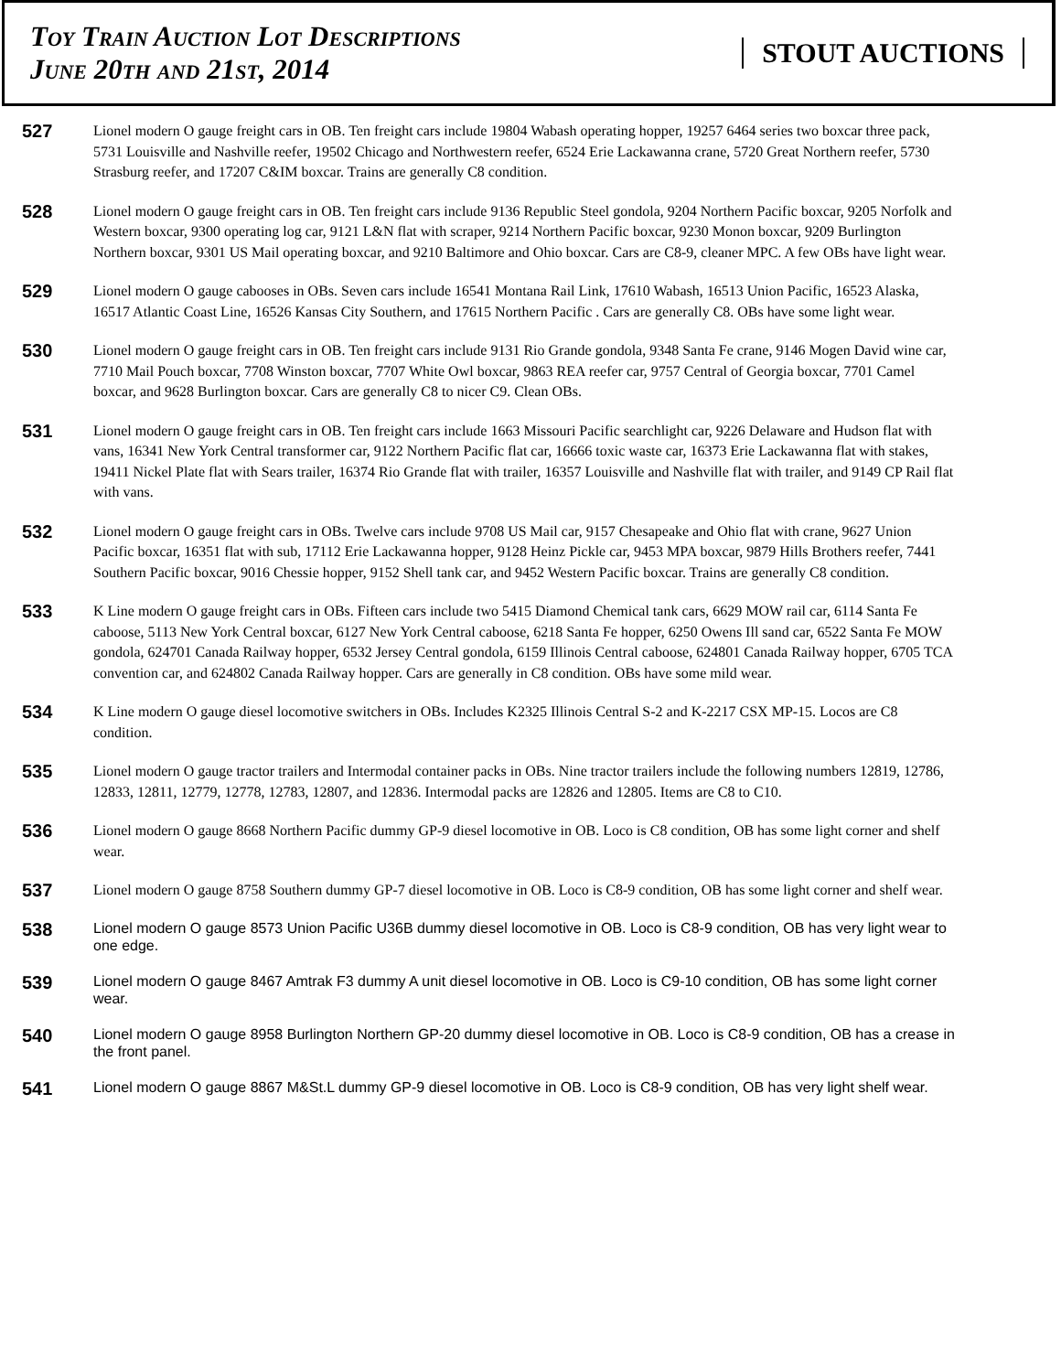Toy Train Auction Lot Descriptions
June 20th and 21st, 2014
STOUT AUCTIONS
527
Lionel modern O gauge freight cars in OB. Ten freight cars include 19804 Wabash operating hopper, 19257 6464 series two boxcar three pack, 5731 Louisville and Nashville reefer, 19502 Chicago and Northwestern reefer, 6524 Erie Lackawanna crane, 5720 Great Northern reefer, 5730 Strasburg reefer, and 17207 C&IM boxcar. Trains are generally C8 condition.
528
Lionel modern O gauge freight cars in OB. Ten freight cars include 9136 Republic Steel gondola, 9204 Northern Pacific boxcar, 9205 Norfolk and Western boxcar, 9300 operating log car, 9121 L&N flat with scraper, 9214 Northern Pacific boxcar, 9230 Monon boxcar, 9209 Burlington Northern boxcar, 9301 US Mail operating boxcar, and 9210 Baltimore and Ohio boxcar. Cars are C8-9, cleaner MPC. A few OBs have light wear.
529
Lionel modern O gauge cabooses in OBs. Seven cars include 16541 Montana Rail Link, 17610 Wabash, 16513 Union Pacific, 16523 Alaska, 16517 Atlantic Coast Line, 16526 Kansas City Southern, and 17615 Northern Pacific . Cars are generally C8. OBs have some light wear.
530
Lionel modern O gauge freight cars in OB. Ten freight cars include 9131 Rio Grande gondola, 9348 Santa Fe crane, 9146 Mogen David wine car, 7710 Mail Pouch boxcar, 7708 Winston boxcar, 7707 White Owl boxcar, 9863 REA reefer car, 9757 Central of Georgia boxcar, 7701 Camel boxcar, and 9628 Burlington boxcar. Cars are generally C8 to nicer C9. Clean OBs.
531
Lionel modern O gauge freight cars in OB. Ten freight cars include 1663 Missouri Pacific searchlight car, 9226 Delaware and Hudson flat with vans, 16341 New York Central transformer car, 9122 Northern Pacific flat car, 16666 toxic waste car, 16373 Erie Lackawanna flat with stakes, 19411 Nickel Plate flat with Sears trailer, 16374 Rio Grande flat with trailer, 16357 Louisville and Nashville flat with trailer, and 9149 CP Rail flat with vans.
532
Lionel modern O gauge freight cars in OBs. Twelve cars include 9708 US Mail car, 9157 Chesapeake and Ohio flat with crane, 9627 Union Pacific boxcar, 16351 flat with sub, 17112 Erie Lackawanna hopper, 9128 Heinz Pickle car, 9453 MPA boxcar, 9879 Hills Brothers reefer, 7441 Southern Pacific boxcar, 9016 Chessie hopper, 9152 Shell tank car, and 9452 Western Pacific boxcar. Trains are generally C8 condition.
533
K Line modern O gauge freight cars in OBs. Fifteen cars include two 5415 Diamond Chemical tank cars, 6629 MOW rail car, 6114 Santa Fe caboose, 5113 New York Central boxcar, 6127 New York Central caboose, 6218 Santa Fe hopper, 6250 Owens Ill sand car, 6522 Santa Fe MOW gondola, 624701 Canada Railway hopper, 6532 Jersey Central gondola, 6159 Illinois Central caboose, 624801 Canada Railway hopper, 6705 TCA convention car, and 624802 Canada Railway hopper. Cars are generally in C8 condition. OBs have some mild wear.
534
K Line modern O gauge diesel locomotive switchers in OBs. Includes K2325 Illinois Central S-2 and K-2217 CSX MP-15. Locos are C8 condition.
535
Lionel modern O gauge tractor trailers and Intermodal container packs in OBs. Nine tractor trailers include the following numbers 12819, 12786, 12833, 12811, 12779, 12778, 12783, 12807, and 12836. Intermodal packs are 12826 and 12805. Items are C8 to C10.
536
Lionel modern O gauge 8668 Northern Pacific dummy GP-9 diesel locomotive in OB. Loco is C8 condition, OB has some light corner and shelf wear.
537
Lionel modern O gauge 8758 Southern dummy GP-7 diesel locomotive in OB. Loco is C8-9 condition, OB has some light corner and shelf wear.
538
Lionel modern O gauge 8573 Union Pacific U36B dummy diesel locomotive in OB. Loco is C8-9 condition, OB has very light wear to one edge.
539
Lionel modern O gauge 8467 Amtrak F3 dummy A unit diesel locomotive in OB. Loco is C9-10 condition, OB has some light corner wear.
540
Lionel modern O gauge 8958 Burlington Northern GP-20 dummy diesel locomotive in OB. Loco is C8-9 condition, OB has a crease in the front panel.
541
Lionel modern O gauge 8867 M&St.L dummy GP-9 diesel locomotive in OB. Loco is C8-9 condition, OB has very light shelf wear.